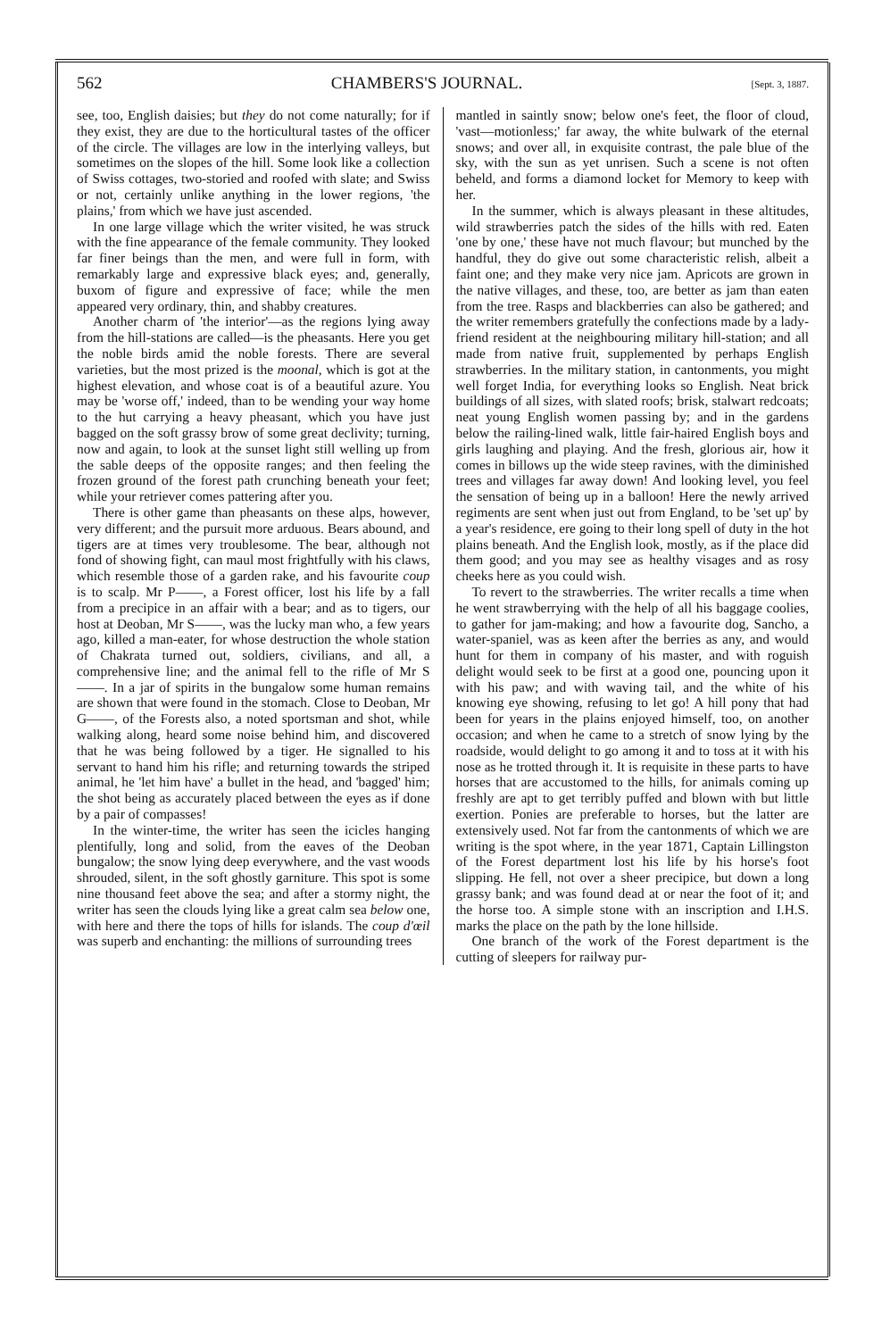562 CHAMBERS'S JOURNAL. [Sept. 3, 1887.
see, too, English daisies; but they do not come naturally; for if they exist, they are due to the horticultural tastes of the officer of the circle. The villages are low in the interlying valleys, but sometimes on the slopes of the hill. Some look like a collection of Swiss cottages, two-storied and roofed with slate; and Swiss or not, certainly unlike anything in the lower regions, 'the plains,' from which we have just ascended.
In one large village which the writer visited, he was struck with the fine appearance of the female community. They looked far finer beings than the men, and were full in form, with remarkably large and expressive black eyes; and, generally, buxom of figure and expressive of face; while the men appeared very ordinary, thin, and shabby creatures.
Another charm of 'the interior'—as the regions lying away from the hill-stations are called—is the pheasants. Here you get the noble birds amid the noble forests. There are several varieties, but the most prized is the moonal, which is got at the highest elevation, and whose coat is of a beautiful azure. You may be 'worse off,' indeed, than to be wending your way home to the hut carrying a heavy pheasant, which you have just bagged on the soft grassy brow of some great declivity; turning, now and again, to look at the sunset light still welling up from the sable deeps of the opposite ranges; and then feeling the frozen ground of the forest path crunching beneath your feet; while your retriever comes pattering after you.
There is other game than pheasants on these alps, however, very different; and the pursuit more arduous. Bears abound, and tigers are at times very troublesome. The bear, although not fond of showing fight, can maul most frightfully with his claws, which resemble those of a garden rake, and his favourite coup is to scalp. Mr P——, a Forest officer, lost his life by a fall from a precipice in an affair with a bear; and as to tigers, our host at Deoban, Mr S——, was the lucky man who, a few years ago, killed a man-eater, for whose destruction the whole station of Chakrata turned out, soldiers, civilians, and all, a comprehensive line; and the animal fell to the rifle of Mr S——. In a jar of spirits in the bungalow some human remains are shown that were found in the stomach. Close to Deoban, Mr G——, of the Forests also, a noted sportsman and shot, while walking along, heard some noise behind him, and discovered that he was being followed by a tiger. He signalled to his servant to hand him his rifle; and returning towards the striped animal, he 'let him have' a bullet in the head, and 'bagged' him; the shot being as accurately placed between the eyes as if done by a pair of compasses!
In the winter-time, the writer has seen the icicles hanging plentifully, long and solid, from the eaves of the Deoban bungalow; the snow lying deep everywhere, and the vast woods shrouded, silent, in the soft ghostly garniture. This spot is some nine thousand feet above the sea; and after a stormy night, the writer has seen the clouds lying like a great calm sea below one, with here and there the tops of hills for islands. The coup d'œil was superb and enchanting: the millions of surrounding trees
mantled in saintly snow; below one's feet, the floor of cloud, 'vast—motionless;' far away, the white bulwark of the eternal snows; and over all, in exquisite contrast, the pale blue of the sky, with the sun as yet unrisen. Such a scene is not often beheld, and forms a diamond locket for Memory to keep with her.
In the summer, which is always pleasant in these altitudes, wild strawberries patch the sides of the hills with red. Eaten 'one by one,' these have not much flavour; but munched by the handful, they do give out some characteristic relish, albeit a faint one; and they make very nice jam. Apricots are grown in the native villages, and these, too, are better as jam than eaten from the tree. Rasps and blackberries can also be gathered; and the writer remembers gratefully the confections made by a lady-friend resident at the neighbouring military hill-station; and all made from native fruit, supplemented by perhaps English strawberries. In the military station, in cantonments, you might well forget India, for everything looks so English. Neat brick buildings of all sizes, with slated roofs; brisk, stalwart redcoats; neat young English women passing by; and in the gardens below the railing-lined walk, little fair-haired English boys and girls laughing and playing. And the fresh, glorious air, how it comes in billows up the wide steep ravines, with the diminished trees and villages far away down! And looking level, you feel the sensation of being up in a balloon! Here the newly arrived regiments are sent when just out from England, to be 'set up' by a year's residence, ere going to their long spell of duty in the hot plains beneath. And the English look, mostly, as if the place did them good; and you may see as healthy visages and as rosy cheeks here as you could wish.
To revert to the strawberries. The writer recalls a time when he went strawberrying with the help of all his baggage coolies, to gather for jam-making; and how a favourite dog, Sancho, a water-spaniel, was as keen after the berries as any, and would hunt for them in company of his master, and with roguish delight would seek to be first at a good one, pouncing upon it with his paw; and with waving tail, and the white of his knowing eye showing, refusing to let go! A hill pony that had been for years in the plains enjoyed himself, too, on another occasion; and when he came to a stretch of snow lying by the roadside, would delight to go among it and to toss at it with his nose as he trotted through it. It is requisite in these parts to have horses that are accustomed to the hills, for animals coming up freshly are apt to get terribly puffed and blown with but little exertion. Ponies are preferable to horses, but the latter are extensively used. Not far from the cantonments of which we are writing is the spot where, in the year 1871, Captain Lillingston of the Forest department lost his life by his horse's foot slipping. He fell, not over a sheer precipice, but down a long grassy bank; and was found dead at or near the foot of it; and the horse too. A simple stone with an inscription and I.H.S. marks the place on the path by the lone hillside.
One branch of the work of the Forest department is the cutting of sleepers for railway pur-